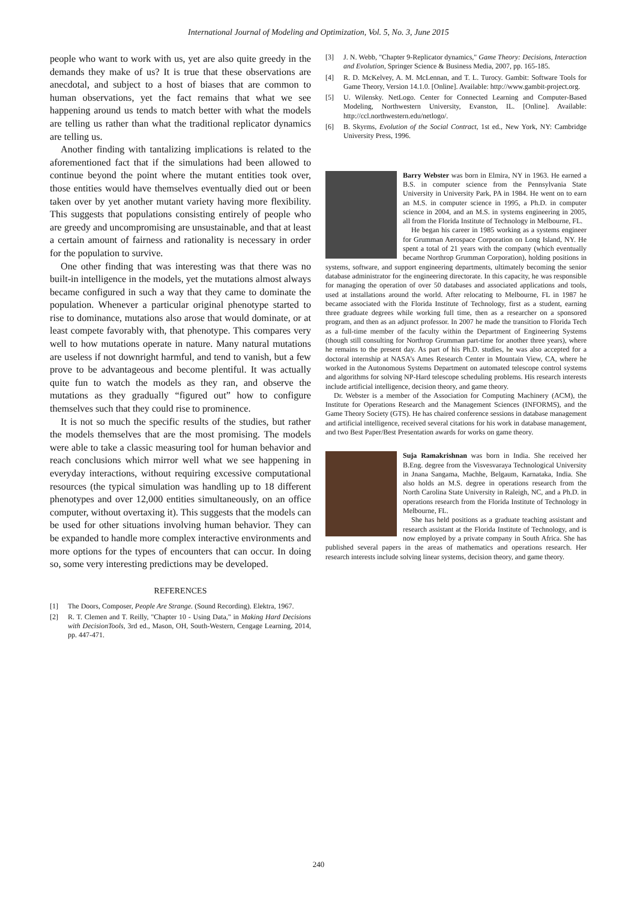International Journal of Modeling and Optimization, Vol. 5, No. 3, June 2015
people who want to work with us, yet are also quite greedy in the demands they make of us? It is true that these observations are anecdotal, and subject to a host of biases that are common to human observations, yet the fact remains that what we see happening around us tends to match better with what the models are telling us rather than what the traditional replicator dynamics are telling us.
Another finding with tantalizing implications is related to the aforementioned fact that if the simulations had been allowed to continue beyond the point where the mutant entities took over, those entities would have themselves eventually died out or been taken over by yet another mutant variety having more flexibility. This suggests that populations consisting entirely of people who are greedy and uncompromising are unsustainable, and that at least a certain amount of fairness and rationality is necessary in order for the population to survive.
One other finding that was interesting was that there was no built-in intelligence in the models, yet the mutations almost always became configured in such a way that they came to dominate the population. Whenever a particular original phenotype started to rise to dominance, mutations also arose that would dominate, or at least compete favorably with, that phenotype. This compares very well to how mutations operate in nature. Many natural mutations are useless if not downright harmful, and tend to vanish, but a few prove to be advantageous and become plentiful. It was actually quite fun to watch the models as they ran, and observe the mutations as they gradually “figured out” how to configure themselves such that they could rise to prominence.
It is not so much the specific results of the studies, but rather the models themselves that are the most promising. The models were able to take a classic measuring tool for human behavior and reach conclusions which mirror well what we see happening in everyday interactions, without requiring excessive computational resources (the typical simulation was handling up to 18 different phenotypes and over 12,000 entities simultaneously, on an office computer, without overtaxing it). This suggests that the models can be used for other situations involving human behavior. They can be expanded to handle more complex interactive environments and more options for the types of encounters that can occur. In doing so, some very interesting predictions may be developed.
REFERENCES
[1] The Doors, Composer, People Are Strange. (Sound Recording). Elektra, 1967.
[2] R. T. Clemen and T. Reilly, "Chapter 10 - Using Data," in Making Hard Decisions with DecisionTools, 3rd ed., Mason, OH, South-Western, Cengage Learning, 2014, pp. 447-471.
[3] J. N. Webb, "Chapter 9-Replicator dynamics," Game Theory: Decisions, Interaction and Evolution, Springer Science & Business Media, 2007, pp. 165-185.
[4] R. D. McKelvey, A. M. McLennan, and T. L. Turocy. Gambit: Software Tools for Game Theory, Version 14.1.0. [Online]. Available: http://www.gambit-project.org.
[5] U. Wilensky. NetLogo. Center for Connected Learning and Computer-Based Modeling, Northwestern University, Evanston, IL. [Online]. Available: http://ccl.northwestern.edu/netlogo/.
[6] B. Skyrms, Evolution of the Social Contract, 1st ed., New York, NY: Cambridge University Press, 1996.
Barry Webster was born in Elmira, NY in 1963. He earned a B.S. in computer science from the Pennsylvania State University in University Park, PA in 1984. He went on to earn an M.S. in computer science in 1995, a Ph.D. in computer science in 2004, and an M.S. in systems engineering in 2005, all from the Florida Institute of Technology in Melbourne, FL.
He began his career in 1985 working as a systems engineer for Grumman Aerospace Corporation on Long Island, NY. He spent a total of 21 years with the company (which eventually became Northrop Grumman Corporation), holding positions in systems, software, and support engineering departments, ultimately becoming the senior database administrator for the engineering directorate. In this capacity, he was responsible for managing the operation of over 50 databases and associated applications and tools, used at installations around the world. After relocating to Melbourne, FL in 1987 he became associated with the Florida Institute of Technology, first as a student, earning three graduate degrees while working full time, then as a researcher on a sponsored program, and then as an adjunct professor. In 2007 he made the transition to Florida Tech as a full-time member of the faculty within the Department of Engineering Systems (though still consulting for Northrop Grumman part-time for another three years), where he remains to the present day. As part of his Ph.D. studies, he was also accepted for a doctoral internship at NASA’s Ames Research Center in Mountain View, CA, where he worked in the Autonomous Systems Department on automated telescope control systems and algorithms for solving NP-Hard telescope scheduling problems. His research interests include artificial intelligence, decision theory, and game theory.
Dr. Webster is a member of the Association for Computing Machinery (ACM), the Institute for Operations Research and the Management Sciences (INFORMS), and the Game Theory Society (GTS). He has chaired conference sessions in database management and artificial intelligence, received several citations for his work in database management, and two Best Paper/Best Presentation awards for works on game theory.
Suja Ramakrishnan was born in India. She received her B.Eng. degree from the Visvesvaraya Technological University in Jnana Sangama, Machhe, Belgaum, Karnataka, India. She also holds an M.S. degree in operations research from the North Carolina State University in Raleigh, NC, and a Ph.D. in operations research from the Florida Institute of Technology in Melbourne, FL.
She has held positions as a graduate teaching assistant and research assistant at the Florida Institute of Technology, and is now employed by a private company in South Africa. She has published several papers in the areas of mathematics and operations research. Her research interests include solving linear systems, decision theory, and game theory.
240